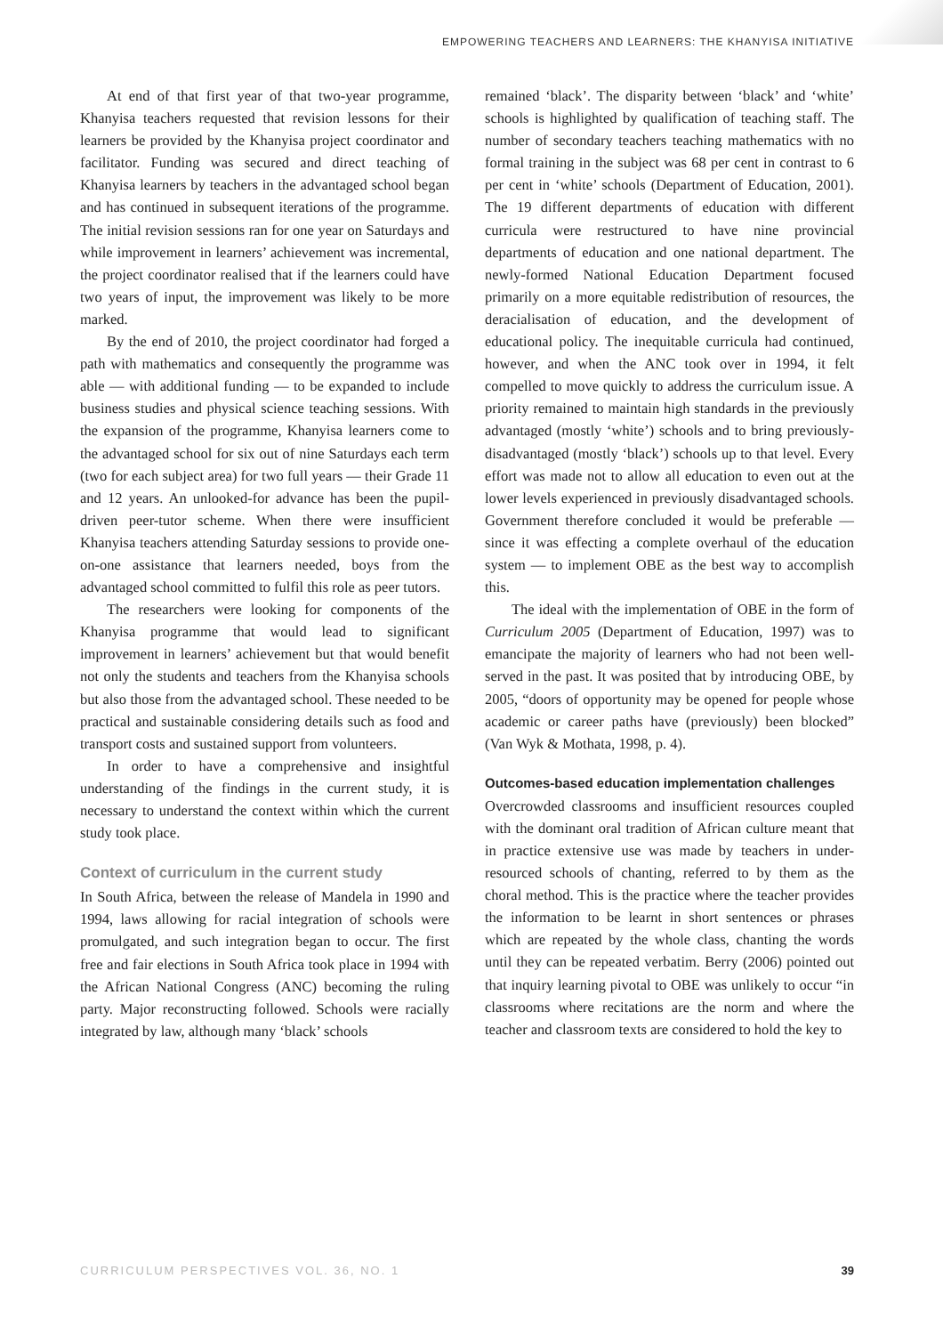EMPOWERING TEACHERS AND LEARNERS: THE KHANYISA INITIATIVE
At end of that first year of that two-year programme, Khanyisa teachers requested that revision lessons for their learners be provided by the Khanyisa project coordinator and facilitator. Funding was secured and direct teaching of Khanyisa learners by teachers in the advantaged school began and has continued in subsequent iterations of the programme. The initial revision sessions ran for one year on Saturdays and while improvement in learners’ achievement was incremental, the project coordinator realised that if the learners could have two years of input, the improvement was likely to be more marked.
By the end of 2010, the project coordinator had forged a path with mathematics and consequently the programme was able — with additional funding — to be expanded to include business studies and physical science teaching sessions. With the expansion of the programme, Khanyisa learners come to the advantaged school for six out of nine Saturdays each term (two for each subject area) for two full years — their Grade 11 and 12 years. An unlooked-for advance has been the pupil-driven peer-tutor scheme. When there were insufficient Khanyisa teachers attending Saturday sessions to provide one-on-one assistance that learners needed, boys from the advantaged school committed to fulfil this role as peer tutors.
The researchers were looking for components of the Khanyisa programme that would lead to significant improvement in learners’ achievement but that would benefit not only the students and teachers from the Khanyisa schools but also those from the advantaged school. These needed to be practical and sustainable considering details such as food and transport costs and sustained support from volunteers.
In order to have a comprehensive and insightful understanding of the findings in the current study, it is necessary to understand the context within which the current study took place.
Context of curriculum in the current study
In South Africa, between the release of Mandela in 1990 and 1994, laws allowing for racial integration of schools were promulgated, and such integration began to occur. The first free and fair elections in South Africa took place in 1994 with the African National Congress (ANC) becoming the ruling party. Major reconstructing followed. Schools were racially integrated by law, although many ‘black’ schools
remained ‘black’. The disparity between ‘black’ and ‘white’ schools is highlighted by qualification of teaching staff. The number of secondary teachers teaching mathematics with no formal training in the subject was 68 per cent in contrast to 6 per cent in ‘white’ schools (Department of Education, 2001). The 19 different departments of education with different curricula were restructured to have nine provincial departments of education and one national department. The newly-formed National Education Department focused primarily on a more equitable redistribution of resources, the deracialisation of education, and the development of educational policy. The inequitable curricula had continued, however, and when the ANC took over in 1994, it felt compelled to move quickly to address the curriculum issue. A priority remained to maintain high standards in the previously advantaged (mostly ‘white’) schools and to bring previously-disadvantaged (mostly ‘black’) schools up to that level. Every effort was made not to allow all education to even out at the lower levels experienced in previously disadvantaged schools. Government therefore concluded it would be preferable — since it was effecting a complete overhaul of the education system — to implement OBE as the best way to accomplish this.
The ideal with the implementation of OBE in the form of Curriculum 2005 (Department of Education, 1997) was to emancipate the majority of learners who had not been well-served in the past. It was posited that by introducing OBE, by 2005, “doors of opportunity may be opened for people whose academic or career paths have (previously) been blocked” (Van Wyk & Mothata, 1998, p. 4).
Outcomes-based education implementation challenges
Overcrowded classrooms and insufficient resources coupled with the dominant oral tradition of African culture meant that in practice extensive use was made by teachers in under-resourced schools of chanting, referred to by them as the choral method. This is the practice where the teacher provides the information to be learnt in short sentences or phrases which are repeated by the whole class, chanting the words until they can be repeated verbatim. Berry (2006) pointed out that inquiry learning pivotal to OBE was unlikely to occur “in classrooms where recitations are the norm and where the teacher and classroom texts are considered to hold the key to
CURRICULUM PERSPECTIVES VOL. 36, NO. 1 39